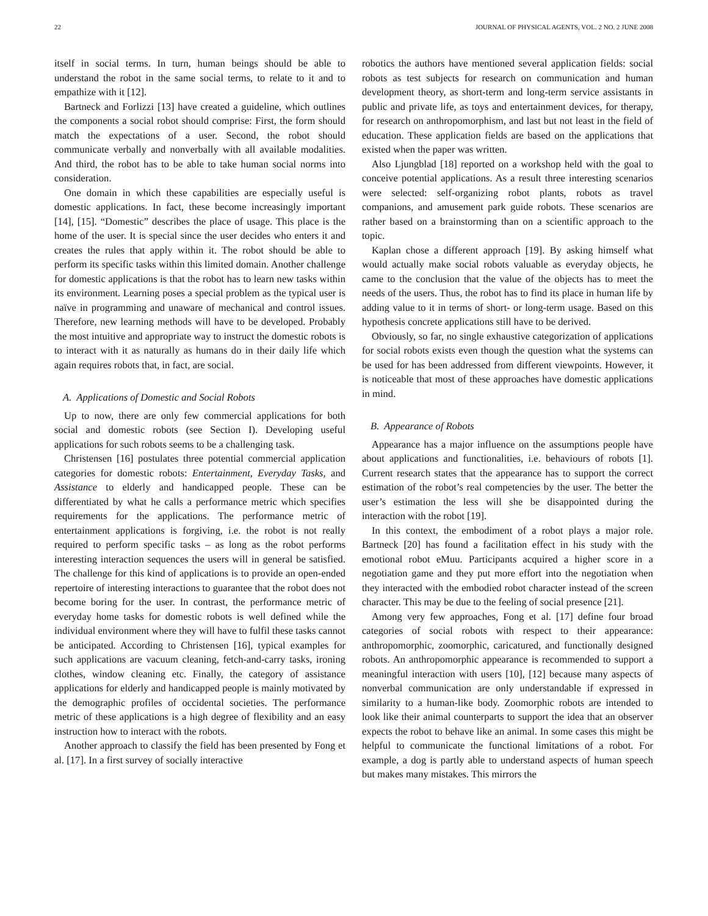22 JOURNAL OF PHYSICAL AGENTS, VOL. 2 NO. 2 JUNE 2008
itself in social terms. In turn, human beings should be able to understand the robot in the same social terms, to relate to it and to empathize with it [12].
Bartneck and Forlizzi [13] have created a guideline, which outlines the components a social robot should comprise: First, the form should match the expectations of a user. Second, the robot should communicate verbally and nonverbally with all available modalities. And third, the robot has to be able to take human social norms into consideration.
One domain in which these capabilities are especially useful is domestic applications. In fact, these become increasingly important [14], [15]. “Domestic” describes the place of usage. This place is the home of the user. It is special since the user decides who enters it and creates the rules that apply within it. The robot should be able to perform its specific tasks within this limited domain. Another challenge for domestic applications is that the robot has to learn new tasks within its environment. Learning poses a special problem as the typical user is naïve in programming and unaware of mechanical and control issues. Therefore, new learning methods will have to be developed. Probably the most intuitive and appropriate way to instruct the domestic robots is to interact with it as naturally as humans do in their daily life which again requires robots that, in fact, are social.
A. Applications of Domestic and Social Robots
Up to now, there are only few commercial applications for both social and domestic robots (see Section I). Developing useful applications for such robots seems to be a challenging task.
Christensen [16] postulates three potential commercial application categories for domestic robots: Entertainment, Everyday Tasks, and Assistance to elderly and handicapped people. These can be differentiated by what he calls a performance metric which specifies requirements for the applications. The performance metric of entertainment applications is forgiving, i.e. the robot is not really required to perform specific tasks – as long as the robot performs interesting interaction sequences the users will in general be satisfied. The challenge for this kind of applications is to provide an open-ended repertoire of interesting interactions to guarantee that the robot does not become boring for the user. In contrast, the performance metric of everyday home tasks for domestic robots is well defined while the individual environment where they will have to fulfil these tasks cannot be anticipated. According to Christensen [16], typical examples for such applications are vacuum cleaning, fetch-and-carry tasks, ironing clothes, window cleaning etc. Finally, the category of assistance applications for elderly and handicapped people is mainly motivated by the demographic profiles of occidental societies. The performance metric of these applications is a high degree of flexibility and an easy instruction how to interact with the robots.
Another approach to classify the field has been presented by Fong et al. [17]. In a first survey of socially interactive
robotics the authors have mentioned several application fields: social robots as test subjects for research on communication and human development theory, as short-term and long-term service assistants in public and private life, as toys and entertainment devices, for therapy, for research on anthropomorphism, and last but not least in the field of education. These application fields are based on the applications that existed when the paper was written.
Also Ljungblad [18] reported on a workshop held with the goal to conceive potential applications. As a result three interesting scenarios were selected: self-organizing robot plants, robots as travel companions, and amusement park guide robots. These scenarios are rather based on a brainstorming than on a scientific approach to the topic.
Kaplan chose a different approach [19]. By asking himself what would actually make social robots valuable as everyday objects, he came to the conclusion that the value of the objects has to meet the needs of the users. Thus, the robot has to find its place in human life by adding value to it in terms of short- or long-term usage. Based on this hypothesis concrete applications still have to be derived.
Obviously, so far, no single exhaustive categorization of applications for social robots exists even though the question what the systems can be used for has been addressed from different viewpoints. However, it is noticeable that most of these approaches have domestic applications in mind.
B. Appearance of Robots
Appearance has a major influence on the assumptions people have about applications and functionalities, i.e. behaviours of robots [1]. Current research states that the appearance has to support the correct estimation of the robot’s real competencies by the user. The better the user’s estimation the less will she be disappointed during the interaction with the robot [19].
In this context, the embodiment of a robot plays a major role. Bartneck [20] has found a facilitation effect in his study with the emotional robot eMuu. Participants acquired a higher score in a negotiation game and they put more effort into the negotiation when they interacted with the embodied robot character instead of the screen character. This may be due to the feeling of social presence [21].
Among very few approaches, Fong et al. [17] define four broad categories of social robots with respect to their appearance: anthropomorphic, zoomorphic, caricatured, and functionally designed robots. An anthropomorphic appearance is recommended to support a meaningful interaction with users [10], [12] because many aspects of nonverbal communication are only understandable if expressed in similarity to a human-like body. Zoomorphic robots are intended to look like their animal counterparts to support the idea that an observer expects the robot to behave like an animal. In some cases this might be helpful to communicate the functional limitations of a robot. For example, a dog is partly able to understand aspects of human speech but makes many mistakes. This mirrors the